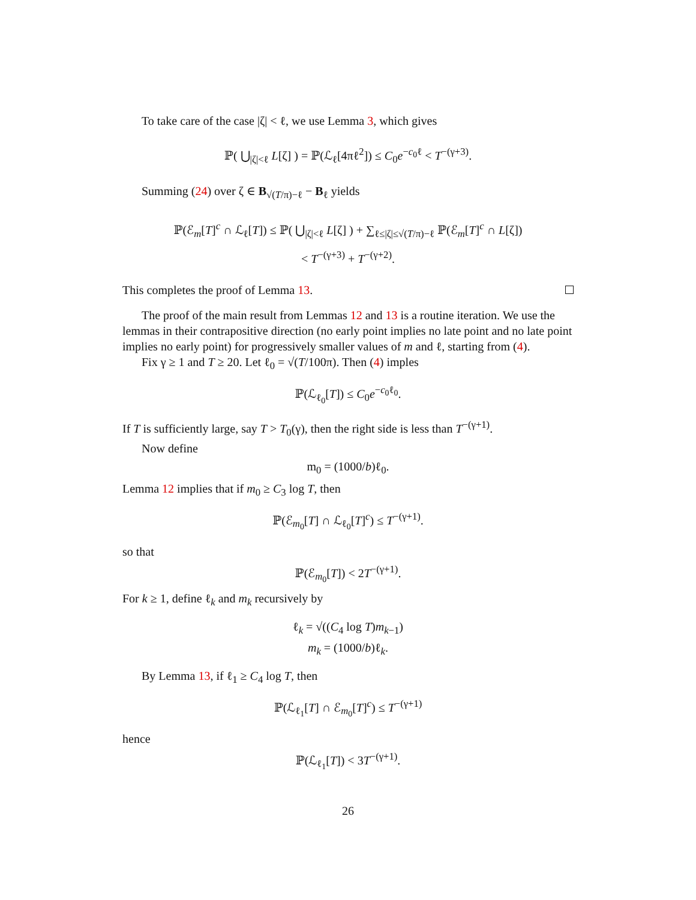To take care of the case |ζ| < ℓ, we use Lemma 3, which gives
ℙ( ⋃<sub>|ζ|<ℓ</sub> L[ζ] ) = ℙ(ℒ<sub>ℓ</sub>[4πℓ<sup>2</sup>]) ≤ C<sub>0</sub>e<sup>−c<sub>0</sub>ℓ</sup> < T<sup>−(γ+3)</sup>.
Summing (24) over ζ ∈ B<sub>√(T/π)−ℓ</sub> − B<sub>ℓ</sub> yields
ℙ(ℰ<sub>m</sub>[T]<sup>c</sup> ∩ ℒ<sub>ℓ</sub>[T]) ≤ ℙ( ⋃<sub>|ζ|<ℓ</sub> L[ζ] ) + ∑<sub>ℓ≤|ζ|≤√(T/π)−ℓ</sub> ℙ(ℰ<sub>m</sub>[T]<sup>c</sup> ∩ L[ζ])
< T<sup>−(γ+3)</sup> + T<sup>−(γ+2)</sup>.
This completes the proof of Lemma 13.
The proof of the main result from Lemmas 12 and 13 is a routine iteration. We use the lemmas in their contrapositive direction (no early point implies no late point and no late point implies no early point) for progressively smaller values of m and ℓ, starting from (4).
Fix γ ≥ 1 and T ≥ 20. Let ℓ<sub>0</sub> = √(T/100π). Then (4) imples
ℙ(ℒ<sub>ℓ<sub>0</sub></sub>[T]) ≤ C<sub>0</sub>e<sup>−c<sub>0</sub>ℓ<sub>0</sub></sup>.
If T is sufficiently large, say T > T<sub>0</sub>(γ), then the right side is less than T<sup>−(γ+1)</sup>.
Now define
m<sub>0</sub> = (1000/b)ℓ<sub>0</sub>.
Lemma 12 implies that if m<sub>0</sub> ≥ C<sub>3</sub> log T, then
ℙ(ℰ<sub>m<sub>0</sub></sub>[T] ∩ ℒ<sub>ℓ<sub>0</sub></sub>[T]<sup>c</sup>) ≤ T<sup>−(γ+1)</sup>.
so that
ℙ(ℰ<sub>m<sub>0</sub></sub>[T]) < 2T<sup>−(γ+1)</sup>.
For k ≥ 1, define ℓ<sub>k</sub> and m<sub>k</sub> recursively by
ℓ<sub>k</sub> = √((C<sub>4</sub> log T)m<sub>k−1</sub>)
m<sub>k</sub> = (1000/b)ℓ<sub>k</sub>.
By Lemma 13, if ℓ<sub>1</sub> ≥ C<sub>4</sub> log T, then
ℙ(ℒ<sub>ℓ<sub>1</sub></sub>[T] ∩ ℰ<sub>m<sub>0</sub></sub>[T]<sup>c</sup>) ≤ T<sup>−(γ+1)</sup>
hence
ℙ(ℒ<sub>ℓ<sub>1</sub></sub>[T]) < 3T<sup>−(γ+1)</sup>.
26